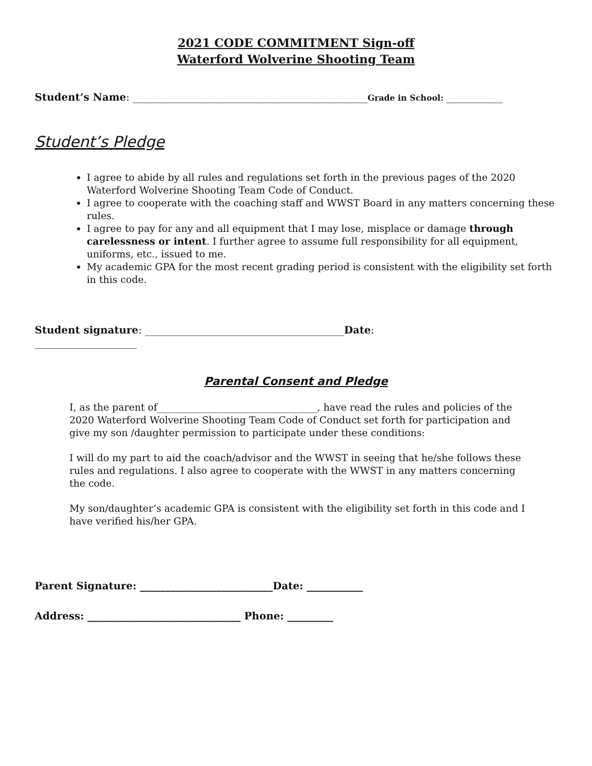2021 CODE COMMITMENT Sign-off
Waterford Wolverine Shooting Team
Student’s Name: ______________________________________________Grade in School: ___________
Student’s Pledge
I agree to abide by all rules and regulations set forth in the previous pages of the 2020 Waterford Wolverine Shooting Team Code of Conduct.
I agree to cooperate with the coaching staff and WWST Board in any matters concerning these rules.
I agree to pay for any and all equipment that I may lose, misplace or damage through carelessness or intent. I further agree to assume full responsibility for all equipment, uniforms, etc., issued to me.
My academic GPA for the most recent grading period is consistent with the eligibility set forth in this code.
Student signature: _______________________________________Date:
____________________
Parental Consent and Pledge
I, as the parent of_________________________________, have read the rules and policies of the 2020 Waterford Wolverine Shooting Team Code of Conduct set forth for participation and give my son /daughter permission to participate under these conditions:
I will do my part to aid the coach/advisor and the WWST in seeing that he/she follows these rules and regulations. I also agree to cooperate with the WWST in any matters concerning the code.
My son/daughter’s academic GPA is consistent with the eligibility set forth in this code and I have verified his/her GPA.
Parent Signature: __________________________Date: ___________
Address: ______________________________ Phone: _________